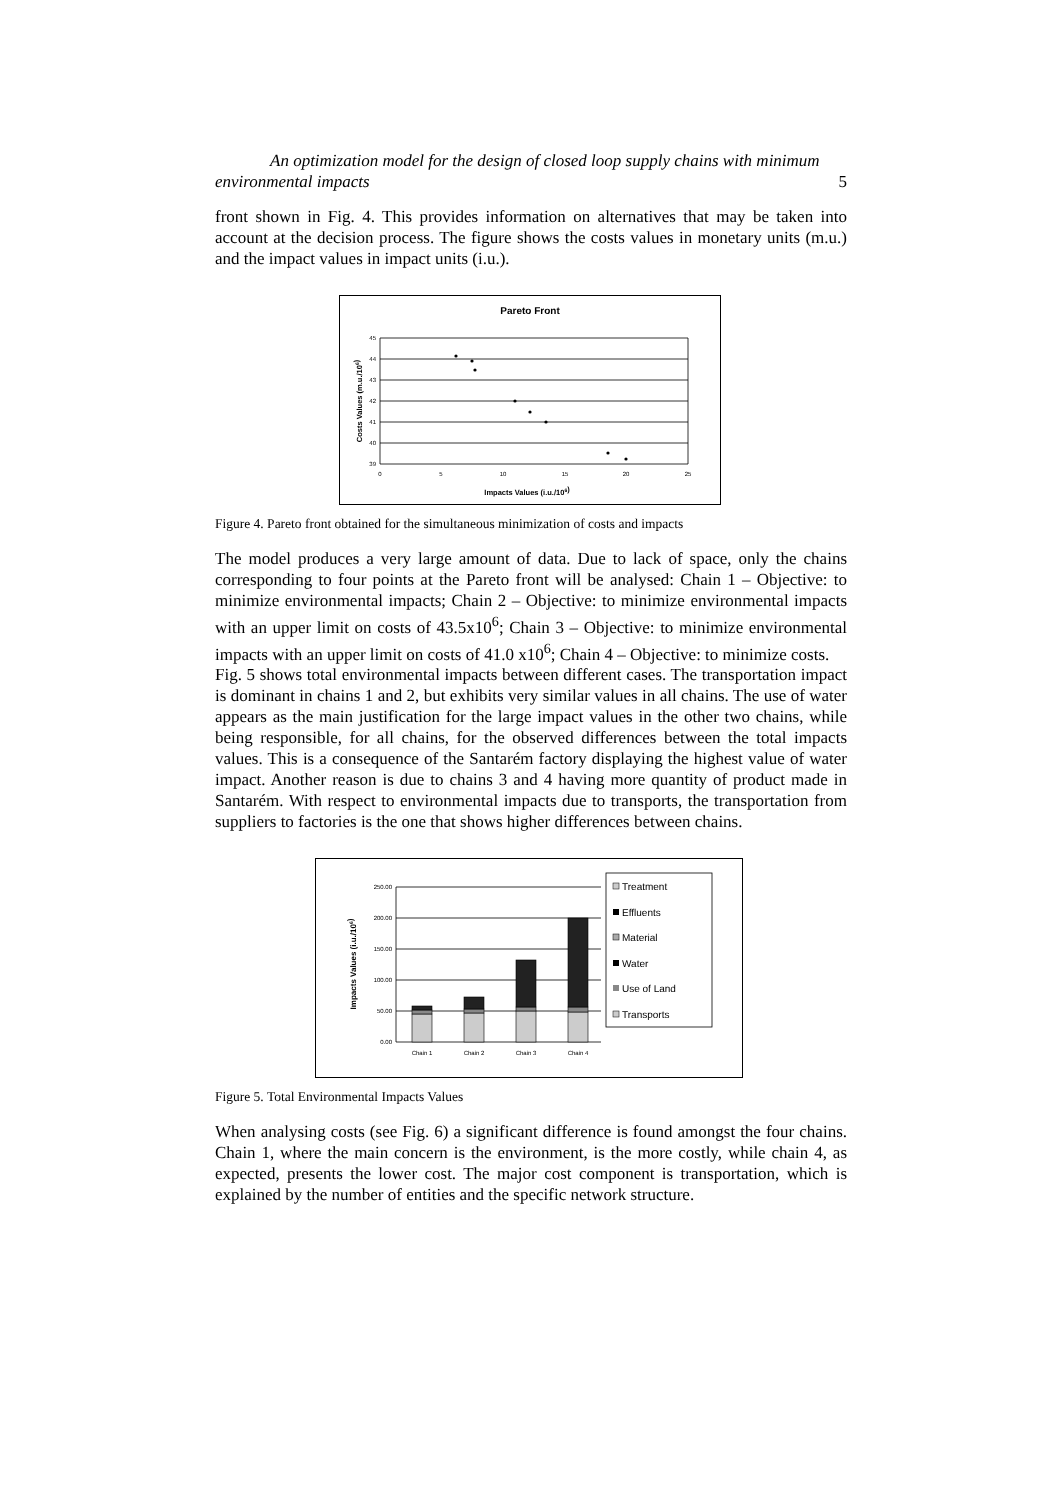An optimization model for the design of closed loop supply chains with minimum
environmental impacts 5
front shown in Fig. 4. This provides information on alternatives that may be taken into account at the decision process. The figure shows the costs values in monetary units (m.u.) and the impact values in impact units (i.u.).
Pareto Front
45
44
43
42
41
40
39
0
5
10
15
20
25
Impacts Values (i.u./106)
Costs Values (m.u./106)
Figure 4. Pareto front obtained for the simultaneous minimization of costs and impacts
The model produces a very large amount of data. Due to lack of space, only the chains corresponding to four points at the Pareto front will be analysed: Chain 1 – Objective: to minimize environmental impacts; Chain 2 – Objective: to minimize environmental impacts with an upper limit on costs of 43.5x10<sup>6</sup>; Chain 3 – Objective: to minimize environmental impacts with an upper limit on costs of 41.0 x10<sup>6</sup>; Chain 4 – Objective: to minimize costs.
Fig. 5 shows total environmental impacts between different cases. The transportation impact is dominant in chains 1 and 2, but exhibits very similar values in all chains. The use of water appears as the main justification for the large impact values in the other two chains, while being responsible, for all chains, for the observed differences between the total impacts values. This is a consequence of the Santarém factory displaying the highest value of water impact. Another reason is due to chains 3 and 4 having more quantity of product made in Santarém. With respect to environmental impacts due to transports, the transportation from suppliers to factories is the one that shows higher differences between chains.
250.00
200.00
150.00
100.00
50.00
0.00
Impacts Values (i.u./106)
Chain 1
Chain 2
Chain 3
Chain 4
Treatment
Effluents
Material
Water
Use of Land
Transports
Figure 5. Total Environmental Impacts Values
When analysing costs (see Fig. 6) a significant difference is found amongst the four chains. Chain 1, where the main concern is the environment, is the more costly, while chain 4, as expected, presents the lower cost. The major cost component is transportation, which is explained by the number of entities and the specific network structure.